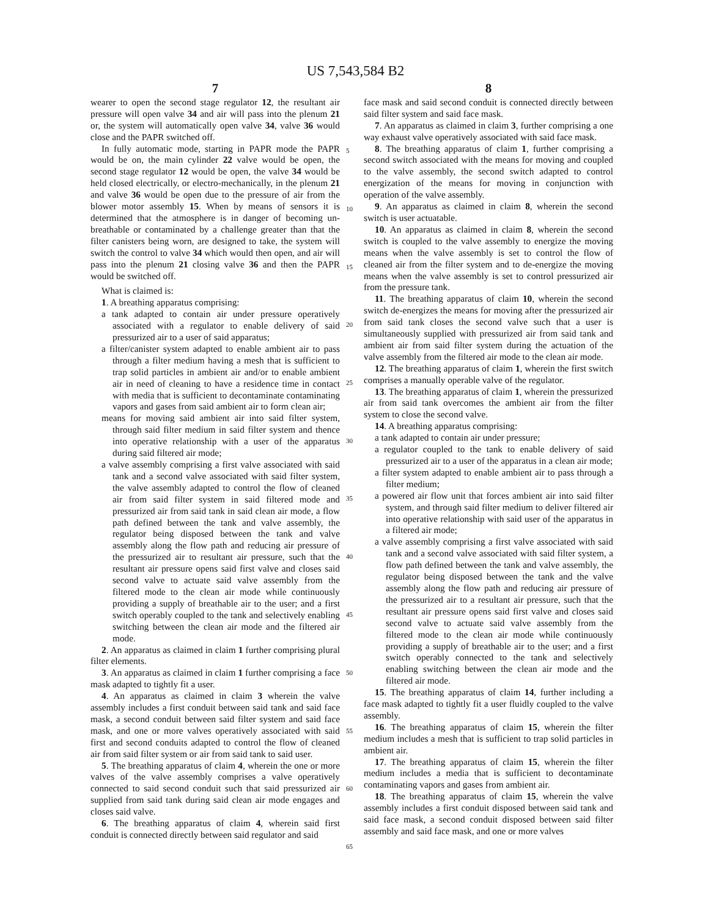US 7,543,584 B2
7
wearer to open the second stage regulator 12, the resultant air pressure will open valve 34 and air will pass into the plenum 21 or, the system will automatically open valve 34, valve 36 would close and the PAPR switched off.
In fully automatic mode, starting in PAPR mode the PAPR would be on, the main cylinder 22 valve would be open, the second stage regulator 12 would be open, the valve 34 would be held closed electrically, or electro-mechanically, in the plenum 21 and valve 36 would be open due to the pressure of air from the blower motor assembly 15. When by means of sensors it is determined that the atmosphere is in danger of becoming un-breathable or contaminated by a challenge greater than that the filter canisters being worn, are designed to take, the system will switch the control to valve 34 which would then open, and air will pass into the plenum 21 closing valve 36 and then the PAPR would be switched off.
What is claimed is:
1. A breathing apparatus comprising:
a tank adapted to contain air under pressure operatively associated with a regulator to enable delivery of said pressurized air to a user of said apparatus;
a filter/canister system adapted to enable ambient air to pass through a filter medium having a mesh that is sufficient to trap solid particles in ambient air and/or to enable ambient air in need of cleaning to have a residence time in contact with media that is sufficient to decontaminate contaminating vapors and gases from said ambient air to form clean air;
means for moving said ambient air into said filter system, through said filter medium in said filter system and thence into operative relationship with a user of the apparatus during said filtered air mode;
a valve assembly comprising a first valve associated with said tank and a second valve associated with said filter system, the valve assembly adapted to control the flow of cleaned air from said filter system in said filtered mode and pressurized air from said tank in said clean air mode, a flow path defined between the tank and valve assembly, the regulator being disposed between the tank and valve assembly along the flow path and reducing air pressure of the pressurized air to resultant air pressure, such that the resultant air pressure opens said first valve and closes said second valve to actuate said valve assembly from the filtered mode to the clean air mode while continuously providing a supply of breathable air to the user; and a first switch operably coupled to the tank and selectively enabling switching between the clean air mode and the filtered air mode.
2. An apparatus as claimed in claim 1 further comprising plural filter elements.
3. An apparatus as claimed in claim 1 further comprising a face mask adapted to tightly fit a user.
4. An apparatus as claimed in claim 3 wherein the valve assembly includes a first conduit between said tank and said face mask, a second conduit between said filter system and said face mask, and one or more valves operatively associated with said first and second conduits adapted to control the flow of cleaned air from said filter system or air from said tank to said user.
5. The breathing apparatus of claim 4, wherein the one or more valves of the valve assembly comprises a valve operatively connected to said second conduit such that said pressurized air supplied from said tank during said clean air mode engages and closes said valve.
6. The breathing apparatus of claim 4, wherein said first conduit is connected directly between said regulator and said
8
face mask and said second conduit is connected directly between said filter system and said face mask.
7. An apparatus as claimed in claim 3, further comprising a one way exhaust valve operatively associated with said face mask.
8. The breathing apparatus of claim 1, further comprising a second switch associated with the means for moving and coupled to the valve assembly, the second switch adapted to control energization of the means for moving in conjunction with operation of the valve assembly.
9. An apparatus as claimed in claim 8, wherein the second switch is user actuatable.
10. An apparatus as claimed in claim 8, wherein the second switch is coupled to the valve assembly to energize the moving means when the valve assembly is set to control the flow of cleaned air from the filter system and to de-energize the moving means when the valve assembly is set to control pressurized air from the pressure tank.
11. The breathing apparatus of claim 10, wherein the second switch de-energizes the means for moving after the pressurized air from said tank closes the second valve such that a user is simultaneously supplied with pressurized air from said tank and ambient air from said filter system during the actuation of the valve assembly from the filtered air mode to the clean air mode.
12. The breathing apparatus of claim 1, wherein the first switch comprises a manually operable valve of the regulator.
13. The breathing apparatus of claim 1, wherein the pressurized air from said tank overcomes the ambient air from the filter system to close the second valve.
14. A breathing apparatus comprising:
a tank adapted to contain air under pressure;
a regulator coupled to the tank to enable delivery of said pressurized air to a user of the apparatus in a clean air mode;
a filter system adapted to enable ambient air to pass through a filter medium;
a powered air flow unit that forces ambient air into said filter system, and through said filter medium to deliver filtered air into operative relationship with said user of the apparatus in a filtered air mode;
a valve assembly comprising a first valve associated with said tank and a second valve associated with said filter system, a flow path defined between the tank and valve assembly, the regulator being disposed between the tank and the valve assembly along the flow path and reducing air pressure of the pressurized air to a resultant air pressure, such that the resultant air pressure opens said first valve and closes said second valve to actuate said valve assembly from the filtered mode to the clean air mode while continuously providing a supply of breathable air to the user; and a first switch operably connected to the tank and selectively enabling switching between the clean air mode and the filtered air mode.
15. The breathing apparatus of claim 14, further including a face mask adapted to tightly fit a user fluidly coupled to the valve assembly.
16. The breathing apparatus of claim 15, wherein the filter medium includes a mesh that is sufficient to trap solid particles in ambient air.
17. The breathing apparatus of claim 15, wherein the filter medium includes a media that is sufficient to decontaminate contaminating vapors and gases from ambient air.
18. The breathing apparatus of claim 15, wherein the valve assembly includes a first conduit disposed between said tank and said face mask, a second conduit disposed between said filter assembly and said face mask, and one or more valves
5
10
15
20
25
30
35
40
45
50
55
60
65